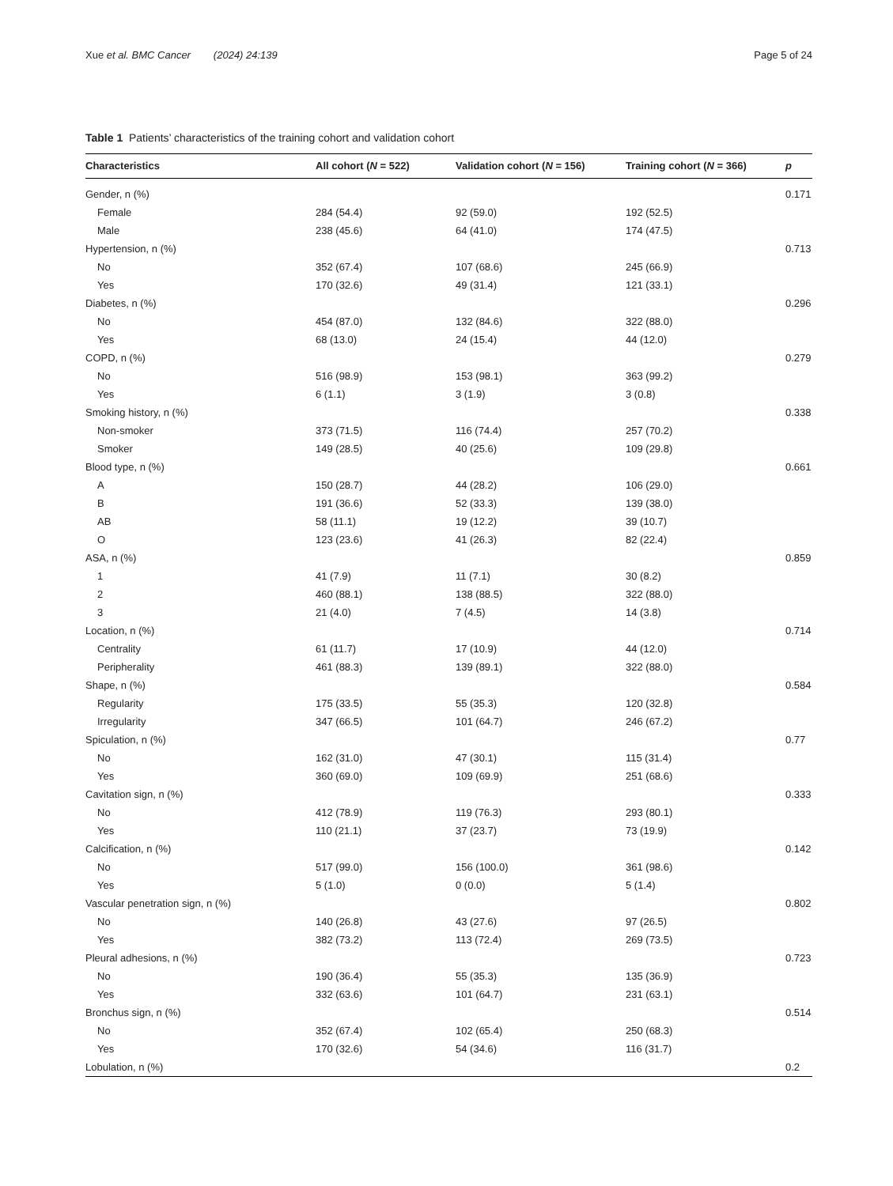Xue et al. BMC Cancer (2024) 24:139 Page 5 of 24
Table 1 Patients’ characteristics of the training cohort and validation cohort
| Characteristics | All cohort ( N = 522) | Validation cohort ( N = 156) | Training cohort ( N = 366) | p |
| --- | --- | --- | --- | --- |
| Gender, n (%) | | | | 0.171 |
| Female | 284 (54.4) | 92 (59.0) | 192 (52.5) | |
| Male | 238 (45.6) | 64 (41.0) | 174 (47.5) | |
| Hypertension, n (%) | | | | 0.713 |
| No | 352 (67.4) | 107 (68.6) | 245 (66.9) | |
| Yes | 170 (32.6) | 49 (31.4) | 121 (33.1) | |
| Diabetes, n (%) | | | | 0.296 |
| No | 454 (87.0) | 132 (84.6) | 322 (88.0) | |
| Yes | 68 (13.0) | 24 (15.4) | 44 (12.0) | |
| COPD, n (%) | | | | 0.279 |
| No | 516 (98.9) | 153 (98.1) | 363 (99.2) | |
| Yes | 6 (1.1) | 3 (1.9) | 3 (0.8) | |
| Smoking history, n (%) | | | | 0.338 |
| Non-smoker | 373 (71.5) | 116 (74.4) | 257 (70.2) | |
| Smoker | 149 (28.5) | 40 (25.6) | 109 (29.8) | |
| Blood type, n (%) | | | | 0.661 |
| A | 150 (28.7) | 44 (28.2) | 106 (29.0) | |
| B | 191 (36.6) | 52 (33.3) | 139 (38.0) | |
| AB | 58 (11.1) | 19 (12.2) | 39 (10.7) | |
| O | 123 (23.6) | 41 (26.3) | 82 (22.4) | |
| ASA, n (%) | | | | 0.859 |
| 1 | 41 (7.9) | 11 (7.1) | 30 (8.2) | |
| 2 | 460 (88.1) | 138 (88.5) | 322 (88.0) | |
| 3 | 21 (4.0) | 7 (4.5) | 14 (3.8) | |
| Location, n (%) | | | | 0.714 |
| Centrality | 61 (11.7) | 17 (10.9) | 44 (12.0) | |
| Peripherality | 461 (88.3) | 139 (89.1) | 322 (88.0) | |
| Shape, n (%) | | | | 0.584 |
| Regularity | 175 (33.5) | 55 (35.3) | 120 (32.8) | |
| Irregularity | 347 (66.5) | 101 (64.7) | 246 (67.2) | |
| Spiculation, n (%) | | | | 0.77 |
| No | 162 (31.0) | 47 (30.1) | 115 (31.4) | |
| Yes | 360 (69.0) | 109 (69.9) | 251 (68.6) | |
| Cavitation sign, n (%) | | | | 0.333 |
| No | 412 (78.9) | 119 (76.3) | 293 (80.1) | |
| Yes | 110 (21.1) | 37 (23.7) | 73 (19.9) | |
| Calcification, n (%) | | | | 0.142 |
| No | 517 (99.0) | 156 (100.0) | 361 (98.6) | |
| Yes | 5 (1.0) | 0 (0.0) | 5 (1.4) | |
| Vascular penetration sign, n (%) | | | | 0.802 |
| No | 140 (26.8) | 43 (27.6) | 97 (26.5) | |
| Yes | 382 (73.2) | 113 (72.4) | 269 (73.5) | |
| Pleural adhesions, n (%) | | | | 0.723 |
| No | 190 (36.4) | 55 (35.3) | 135 (36.9) | |
| Yes | 332 (63.6) | 101 (64.7) | 231 (63.1) | |
| Bronchus sign, n (%) | | | | 0.514 |
| No | 352 (67.4) | 102 (65.4) | 250 (68.3) | |
| Yes | 170 (32.6) | 54 (34.6) | 116 (31.7) | |
| Lobulation, n (%) | | | | 0.2 |